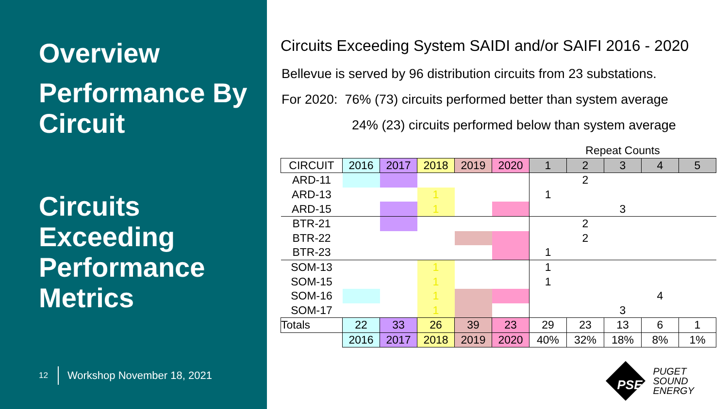Overview
Performance By Circuit
Circuits Exceeding Performance Metrics
12 Workshop November 18, 2021
Circuits Exceeding System SAIDI and/or SAIFI 2016 - 2020
Bellevue is served by 96 distribution circuits from 23 substations.
For 2020: 76% (73) circuits performed better than system average
24% (23) circuits performed below than system average
| | | | | | | Repeat Counts | | | | |
| CIRCUIT | 2016 | 2017 | 2018 | 2019 | 2020 | 1 | 2 | 3 | 4 | 5 |
| ARD-11 | | | | | | | 2 | | | |
| ARD-13 | | | 1 | | | 1 | | | | |
| ARD-15 | | | 1 | | | | | 3 | | |
| BTR-21 | | | | | | | 2 | | | |
| BTR-22 | | | | | | | 2 | | | |
| BTR-23 | | | | | | 1 | | | | |
| SOM-13 | | | 1 | | | 1 | | | | |
| SOM-15 | | | 1 | | | 1 | | | | |
| SOM-16 | | | 1 | | | | | | 4 | |
| SOM-17 | | | 1 | | | | | 3 | | |
| Totals | 22 | 33 | 26 | 39 | 23 | 29 | 23 | 13 | 6 | 1 |
| | 2016 | 2017 | 2018 | 2019 | 2020 | 40% | 32% | 18% | 8% | 1% |
PSE
PUGET
SOUND
ENERGY